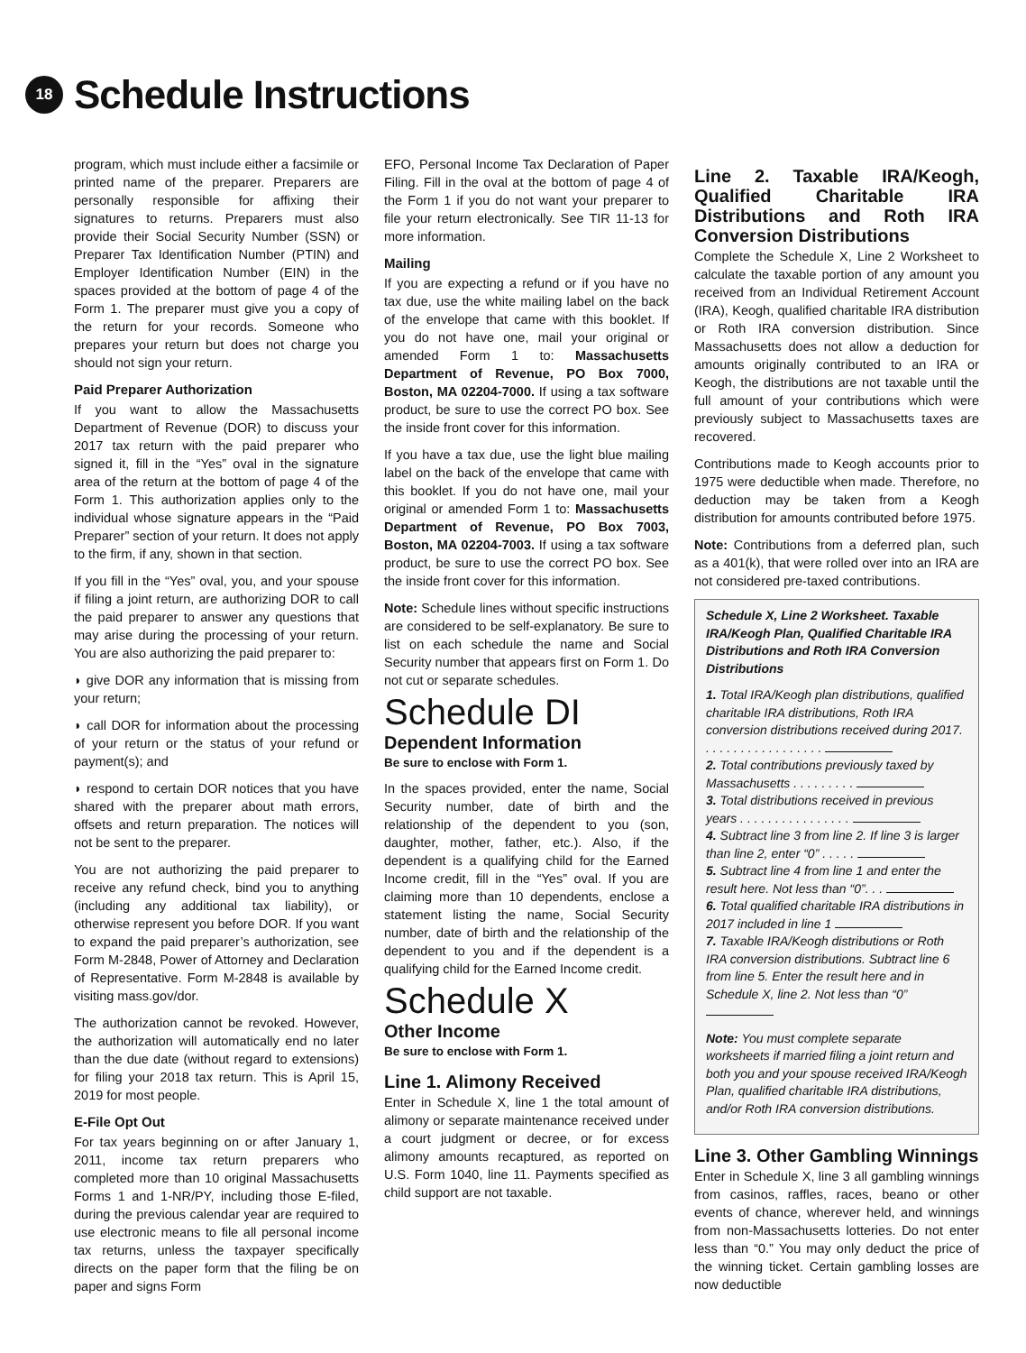18
Schedule Instructions
program, which must include either a facsimile or printed name of the preparer. Preparers are personally responsible for affixing their signatures to returns. Preparers must also provide their Social Security Number (SSN) or Preparer Tax Identification Number (PTIN) and Employer Identification Number (EIN) in the spaces provided at the bottom of page 4 of the Form 1. The preparer must give you a copy of the return for your records. Someone who prepares your return but does not charge you should not sign your return.
Paid Preparer Authorization
If you want to allow the Massachusetts Department of Revenue (DOR) to discuss your 2017 tax return with the paid preparer who signed it, fill in the “Yes” oval in the signature area of the return at the bottom of page 4 of the Form 1. This authorization applies only to the individual whose signature appears in the “Paid Preparer” section of your return. It does not apply to the firm, if any, shown in that section.
If you fill in the “Yes” oval, you, and your spouse if filing a joint return, are authorizing DOR to call the paid preparer to answer any questions that may arise during the processing of your return. You are also authorizing the paid preparer to:
◗ give DOR any information that is missing from your return;
◗ call DOR for information about the processing of your return or the status of your refund or payment(s); and
◗ respond to certain DOR notices that you have shared with the preparer about math errors, offsets and return preparation. The notices will not be sent to the preparer.
You are not authorizing the paid preparer to receive any refund check, bind you to anything (including any additional tax liability), or otherwise represent you before DOR. If you want to expand the paid preparer’s authorization, see Form M-2848, Power of Attorney and Declaration of Representative. Form M-2848 is available by visiting mass.gov/dor.
The authorization cannot be revoked. However, the authorization will automatically end no later than the due date (without regard to extensions) for filing your 2018 tax return. This is April 15, 2019 for most people.
E-File Opt Out
For tax years beginning on or after January 1, 2011, income tax return preparers who completed more than 10 original Massachusetts Forms 1 and 1-NR/PY, including those E-filed, during the previous calendar year are required to use electronic means to file all personal income tax returns, unless the taxpayer specifically directs on the paper form that the filing be on paper and signs Form
EFO, Personal Income Tax Declaration of Paper Filing. Fill in the oval at the bottom of page 4 of the Form 1 if you do not want your preparer to file your return electronically. See TIR 11-13 for more information.
Mailing
If you are expecting a refund or if you have no tax due, use the white mailing label on the back of the envelope that came with this booklet. If you do not have one, mail your original or amended Form 1 to: Massachusetts Department of Revenue, PO Box 7000, Boston, MA 02204-7000. If using a tax software product, be sure to use the correct PO box. See the inside front cover for this information.
If you have a tax due, use the light blue mailing label on the back of the envelope that came with this booklet. If you do not have one, mail your original or amended Form 1 to: Massachusetts Department of Revenue, PO Box 7003, Boston, MA 02204-7003. If using a tax software product, be sure to use the correct PO box. See the inside front cover for this information.
Note: Schedule lines without specific instructions are considered to be self-explanatory. Be sure to list on each schedule the name and Social Security number that appears first on Form 1. Do not cut or separate schedules.
Schedule DI
Dependent Information
Be sure to enclose with Form 1.
In the spaces provided, enter the name, Social Security number, date of birth and the relationship of the dependent to you (son, daughter, mother, father, etc.). Also, if the dependent is a qualifying child for the Earned Income credit, fill in the “Yes” oval. If you are claiming more than 10 dependents, enclose a statement listing the name, Social Security number, date of birth and the relationship of the dependent to you and if the dependent is a qualifying child for the Earned Income credit.
Schedule X
Other Income
Be sure to enclose with Form 1.
Line 1. Alimony Received
Enter in Schedule X, line 1 the total amount of alimony or separate maintenance received under a court judgment or decree, or for excess alimony amounts recaptured, as reported on U.S. Form 1040, line 11. Payments specified as child support are not taxable.
Line 2. Taxable IRA/Keogh, Qualified Charitable IRA Distributions and Roth IRA Conversion Distributions
Complete the Schedule X, Line 2 Worksheet to calculate the taxable portion of any amount you received from an Individual Retirement Account (IRA), Keogh, qualified charitable IRA distribution or Roth IRA conversion distribution. Since Massachusetts does not allow a deduction for amounts originally contributed to an IRA or Keogh, the distributions are not taxable until the full amount of your contributions which were previously subject to Massachusetts taxes are recovered.
Contributions made to Keogh accounts prior to 1975 were deductible when made. Therefore, no deduction may be taken from a Keogh distribution for amounts contributed before 1975.
Note: Contributions from a deferred plan, such as a 401(k), that were rolled over into an IRA are not considered pre-taxed contributions.
Schedule X, Line 2 Worksheet. Taxable IRA/Keogh Plan, Qualified Charitable IRA Distributions and Roth IRA Conversion Distributions
1. Total IRA/Keogh plan distributions, qualified charitable IRA distributions, Roth IRA conversion distributions received during 2017. . . . . . . . . . . . . . . . . .
2. Total contributions previously taxed by Massachusetts . . . . . . . . .
3. Total distributions received in previous years . . . . . . . . . . . . . . . .
4. Subtract line 3 from line 2. If line 3 is larger than line 2, enter “0” . . . . .
5. Subtract line 4 from line 1 and enter the result here. Not less than “0”. . .
6. Total qualified charitable IRA distributions in 2017 included in line 1
7. Taxable IRA/Keogh distributions or Roth IRA conversion distributions. Subtract line 6 from line 5. Enter the result here and in Schedule X, line 2. Not less than “0”
Note: You must complete separate worksheets if married filing a joint return and both you and your spouse received IRA/Keogh Plan, qualified charitable IRA distributions, and/or Roth IRA conversion distributions.
Line 3. Other Gambling Winnings
Enter in Schedule X, line 3 all gambling winnings from casinos, raffles, races, beano or other events of chance, wherever held, and winnings from non-Massachusetts lotteries. Do not enter less than “0.” You may only deduct the price of the winning ticket. Certain gambling losses are now deductible